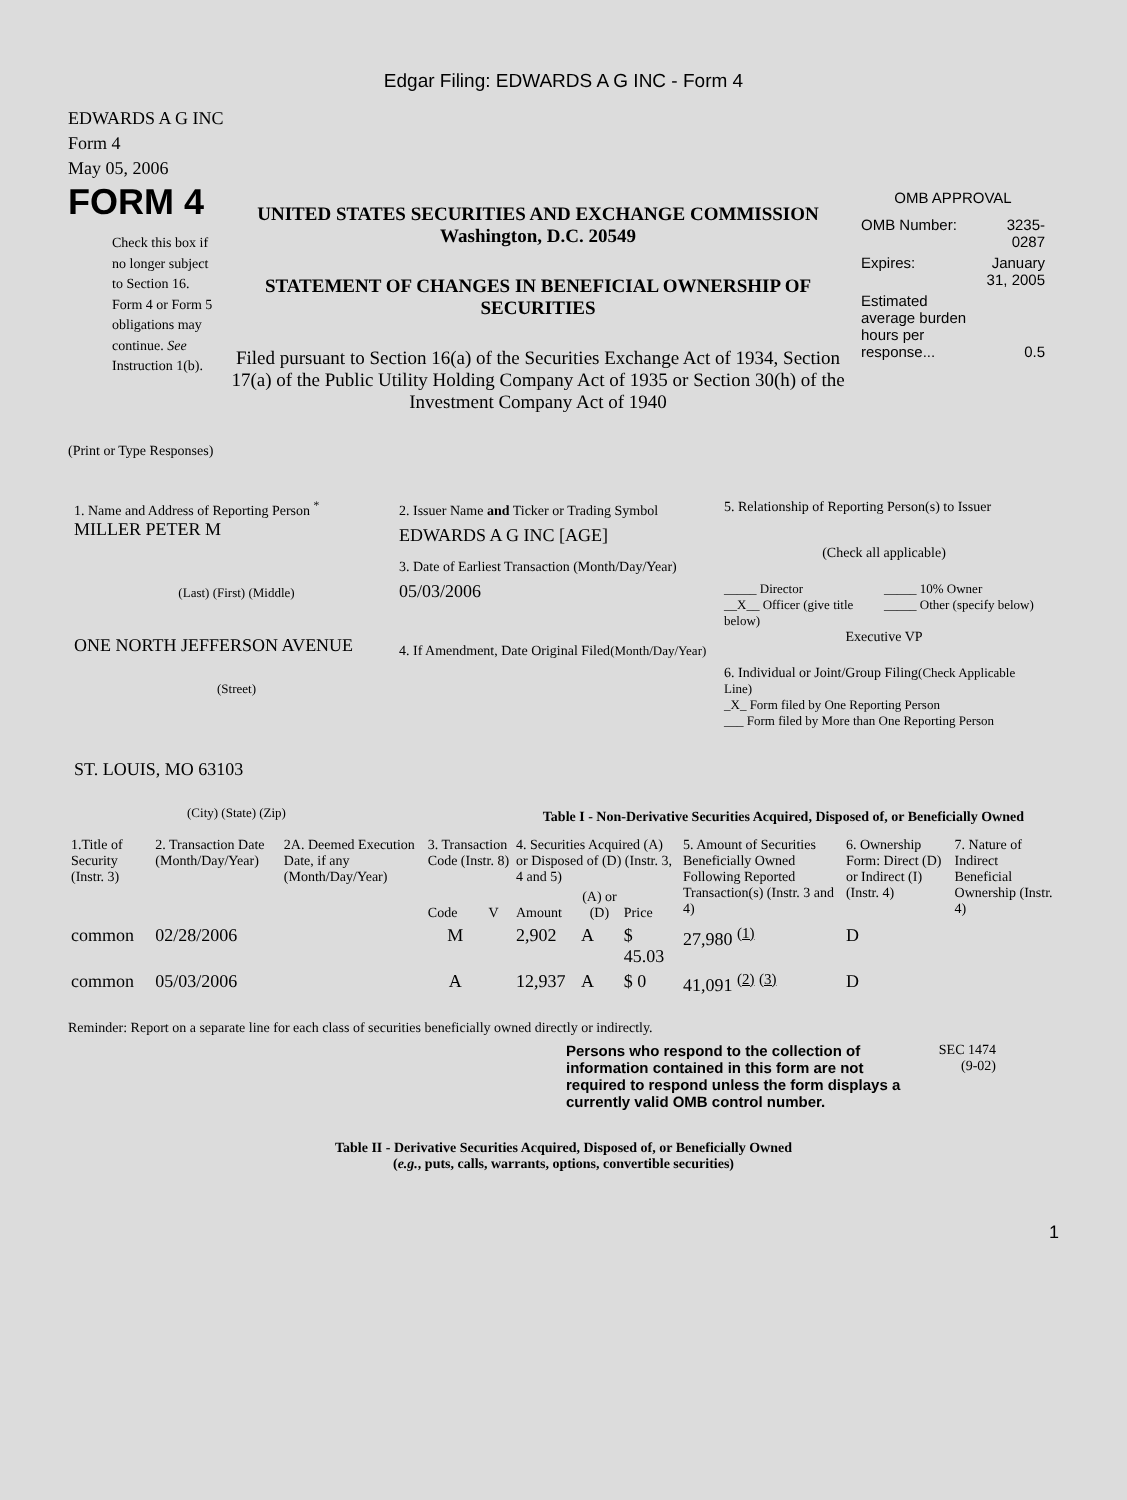Edgar Filing: EDWARDS A G INC - Form 4
EDWARDS A G INC
Form 4
May 05, 2006
FORM 4
Check this box if no longer subject to Section 16. Form 4 or Form 5 obligations may continue. See Instruction 1(b).
UNITED STATES SECURITIES AND EXCHANGE COMMISSION
Washington, D.C. 20549
STATEMENT OF CHANGES IN BENEFICIAL OWNERSHIP OF SECURITIES
Filed pursuant to Section 16(a) of the Securities Exchange Act of 1934, Section 17(a) of the Public Utility Holding Company Act of 1935 or Section 30(h) of the Investment Company Act of 1940
OMB APPROVAL
| OMB Number: | 3235-0287 |
| Expires: | January 31, 2005 |
| Estimated average burden hours per response... | 0.5 |
(Print or Type Responses)
1. Name and Address of Reporting Person <sup>*</sup>
MILLER PETER M
(Last) (First) (Middle)
ONE NORTH JEFFERSON AVENUE
(Street)
ST. LOUIS, MO 63103
(City) (State) (Zip)
2. Issuer Name and Ticker or Trading Symbol
EDWARDS A G INC [AGE]
3. Date of Earliest Transaction (Month/Day/Year)
05/03/2006
4. If Amendment, Date Original Filed(Month/Day/Year)
5. Relationship of Reporting Person(s) to Issuer
(Check all applicable)
_____ Director
__X__ Officer (give title below)
_____ 10% Owner
_____ Other (specify below)
Executive VP
6. Individual or Joint/Group Filing(Check Applicable Line)
_X_ Form filed by One Reporting Person
___ Form filed by More than One Reporting Person
Table I - Non-Derivative Securities Acquired, Disposed of, or Beneficially Owned
| 1.Title of Security (Instr. 3) | 2. Transaction Date (Month/Day/Year) | 2A. Deemed Execution Date, if any (Month/Day/Year) | 3. Transaction Code (Instr. 8) | | 4. Securities Acquired (A) or Disposed of (D) (Instr. 3, 4 and 5) | | | 5. Amount of Securities Beneficially Owned Following Reported Transaction(s) (Instr. 3 and 4) | 6. Ownership Form: Direct (D) or Indirect (I) (Instr. 4) | 7. Nature of Indirect Beneficial Ownership (Instr. 4) |
| --- | --- | --- | --- | --- | --- | --- | --- | --- | --- | --- |
| | | | Code | V | Amount | (A) or (D) | Price | | | |
| common | 02/28/2006 | | M | | 2,902 | A | $ 45.03 | 27,980 <sup>(1)</sup> | D | |
| common | 05/03/2006 | | A | | 12,937 | A | $ 0 | 41,091 <sup>(2)</sup> <sup>(3)</sup> | D | |
Reminder: Report on a separate line for each class of securities beneficially owned directly or indirectly.
Persons who respond to the collection of information contained in this form are not required to respond unless the form displays a currently valid OMB control number.
SEC 1474
(9-02)
Table II - Derivative Securities Acquired, Disposed of, or Beneficially Owned
(e.g., puts, calls, warrants, options, convertible securities)
1